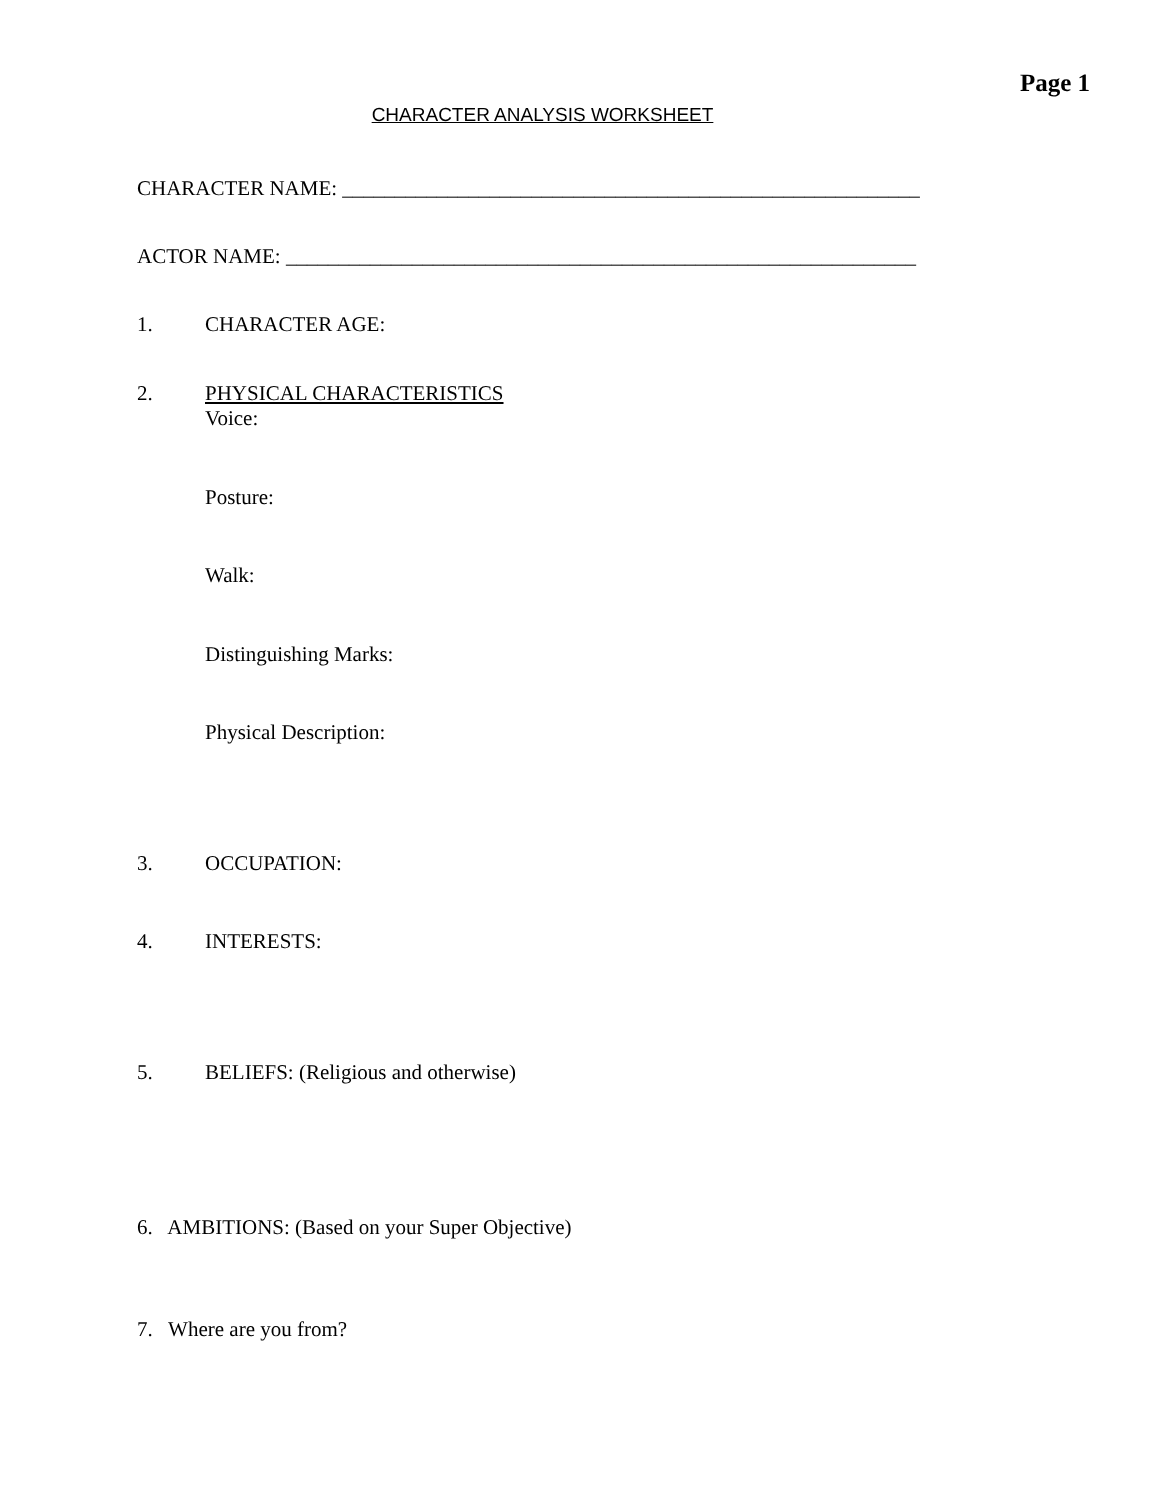Page 1
CHARACTER ANALYSIS WORKSHEET
CHARACTER NAME: _______________________________________________________
ACTOR NAME: ____________________________________________________________
1. CHARACTER AGE:
2.
PHYSICAL CHARACTERISTICS
Voice:
Posture:
Walk:
Distinguishing Marks:
Physical Description:
3. OCCUPATION:
4. INTERESTS:
5.
BELIEFS: (Religious and otherwise)
6. AMBITIONS: (Based on your Super Objective)
7. Where are you from?